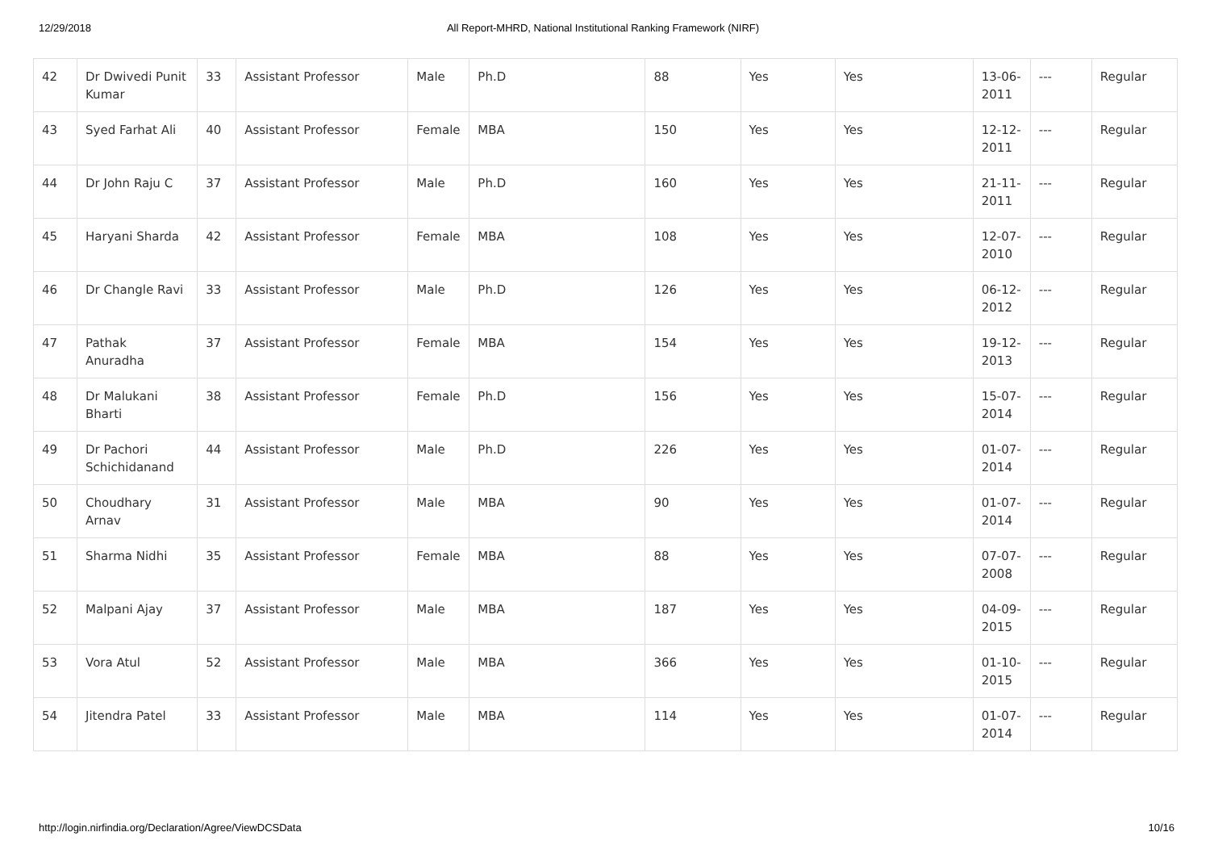12/29/2018 All Report-MHRD, National Institutional Ranking Framework (NIRF)
| 42 | Dr Dwivedi Punit Kumar | 33 | Assistant Professor | Male | Ph.D | 88 | Yes | Yes | 13-06-2011 | --- | Regular |
| 43 | Syed Farhat Ali | 40 | Assistant Professor | Female | MBA | 150 | Yes | Yes | 12-12-2011 | --- | Regular |
| 44 | Dr John Raju C | 37 | Assistant Professor | Male | Ph.D | 160 | Yes | Yes | 21-11-2011 | --- | Regular |
| 45 | Haryani Sharda | 42 | Assistant Professor | Female | MBA | 108 | Yes | Yes | 12-07-2010 | --- | Regular |
| 46 | Dr Changle Ravi | 33 | Assistant Professor | Male | Ph.D | 126 | Yes | Yes | 06-12-2012 | --- | Regular |
| 47 | Pathak Anuradha | 37 | Assistant Professor | Female | MBA | 154 | Yes | Yes | 19-12-2013 | --- | Regular |
| 48 | Dr Malukani Bharti | 38 | Assistant Professor | Female | Ph.D | 156 | Yes | Yes | 15-07-2014 | --- | Regular |
| 49 | Dr Pachori Schichidanand | 44 | Assistant Professor | Male | Ph.D | 226 | Yes | Yes | 01-07-2014 | --- | Regular |
| 50 | Choudhary Arnav | 31 | Assistant Professor | Male | MBA | 90 | Yes | Yes | 01-07-2014 | --- | Regular |
| 51 | Sharma Nidhi | 35 | Assistant Professor | Female | MBA | 88 | Yes | Yes | 07-07-2008 | --- | Regular |
| 52 | Malpani Ajay | 37 | Assistant Professor | Male | MBA | 187 | Yes | Yes | 04-09-2015 | --- | Regular |
| 53 | Vora Atul | 52 | Assistant Professor | Male | MBA | 366 | Yes | Yes | 01-10-2015 | --- | Regular |
| 54 | Jitendra Patel | 33 | Assistant Professor | Male | MBA | 114 | Yes | Yes | 01-07-2014 | --- | Regular |
http://login.nirfindia.org/Declaration/Agree/ViewDCSData 10/16